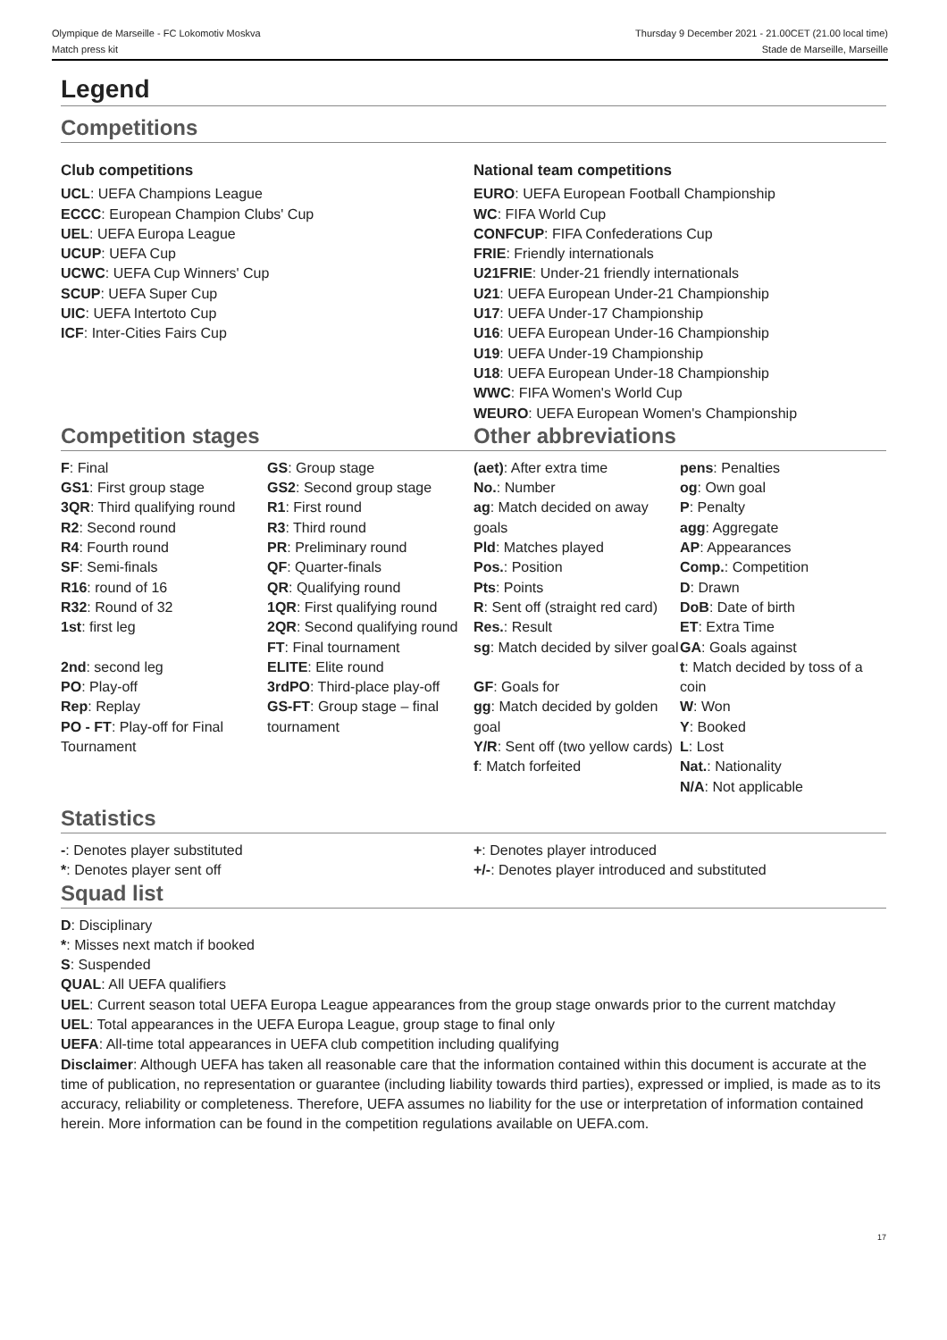Olympique de Marseille - FC Lokomotiv Moskva
Match press kit
Thursday 9 December 2021 - 21.00CET (21.00 local time)
Stade de Marseille, Marseille
Legend
Competitions
Club competitions
UCL: UEFA Champions League
ECCC: European Champion Clubs' Cup
UEL: UEFA Europa League
UCUP: UEFA Cup
UCWC: UEFA Cup Winners' Cup
SCUP: UEFA Super Cup
UIC: UEFA Intertoto Cup
ICF: Inter-Cities Fairs Cup
National team competitions
EURO: UEFA European Football Championship
WC: FIFA World Cup
CONFCUP: FIFA Confederations Cup
FRIE: Friendly internationals
U21FRIE: Under-21 friendly internationals
U21: UEFA European Under-21 Championship
U17: UEFA Under-17 Championship
U16: UEFA European Under-16 Championship
U19: UEFA Under-19 Championship
U18: UEFA European Under-18 Championship
WWC: FIFA Women's World Cup
WEURO: UEFA European Women's Championship
Competition stages Other abbreviations
| F : Final GS1 : First group stage 3QR : Third qualifying round R2 : Second round R4 : Fourth round SF : Semi-finals R16 : round of 16 R32 : Round of 32 1st : first leg 2nd : second leg PO : Play-off Rep : Replay PO - FT : Play-off for Final Tournament | GS : Group stage GS2 : Second group stage R1 : First round R3 : Third round PR : Preliminary round QF : Quarter-finals QR : Qualifying round 1QR : First qualifying round 2QR : Second qualifying round FT : Final tournament ELITE : Elite round 3rdPO : Third-place play-off GS-FT : Group stage – final tournament | (aet) : After extra time No. : Number ag : Match decided on away goals Pld : Matches played Pos. : Position Pts : Points R : Sent off (straight red card) Res. : Result sg : Match decided by silver goal GF : Goals for gg : Match decided by golden goal Y/R : Sent off (two yellow cards) f : Match forfeited | pens : Penalties og : Own goal P : Penalty agg : Aggregate AP : Appearances Comp. : Competition D : Drawn DoB : Date of birth ET : Extra Time GA : Goals against t : Match decided by toss of a coin W : Won Y : Booked L : Lost Nat. : Nationality N/A : Not applicable |
Statistics
-: Denotes player substituted
*: Denotes player sent off
+: Denotes player introduced
+/-: Denotes player introduced and substituted
Squad list
D: Disciplinary
*: Misses next match if booked
S: Suspended
QUAL: All UEFA qualifiers
UEL: Current season total UEFA Europa League appearances from the group stage onwards prior to the current matchday
UEL: Total appearances in the UEFA Europa League, group stage to final only
UEFA: All-time total appearances in UEFA club competition including qualifying
Disclaimer: Although UEFA has taken all reasonable care that the information contained within this document is accurate at the time of publication, no representation or guarantee (including liability towards third parties), expressed or implied, is made as to its accuracy, reliability or completeness. Therefore, UEFA assumes no liability for the use or interpretation of information contained herein. More information can be found in the competition regulations available on UEFA.com.
17